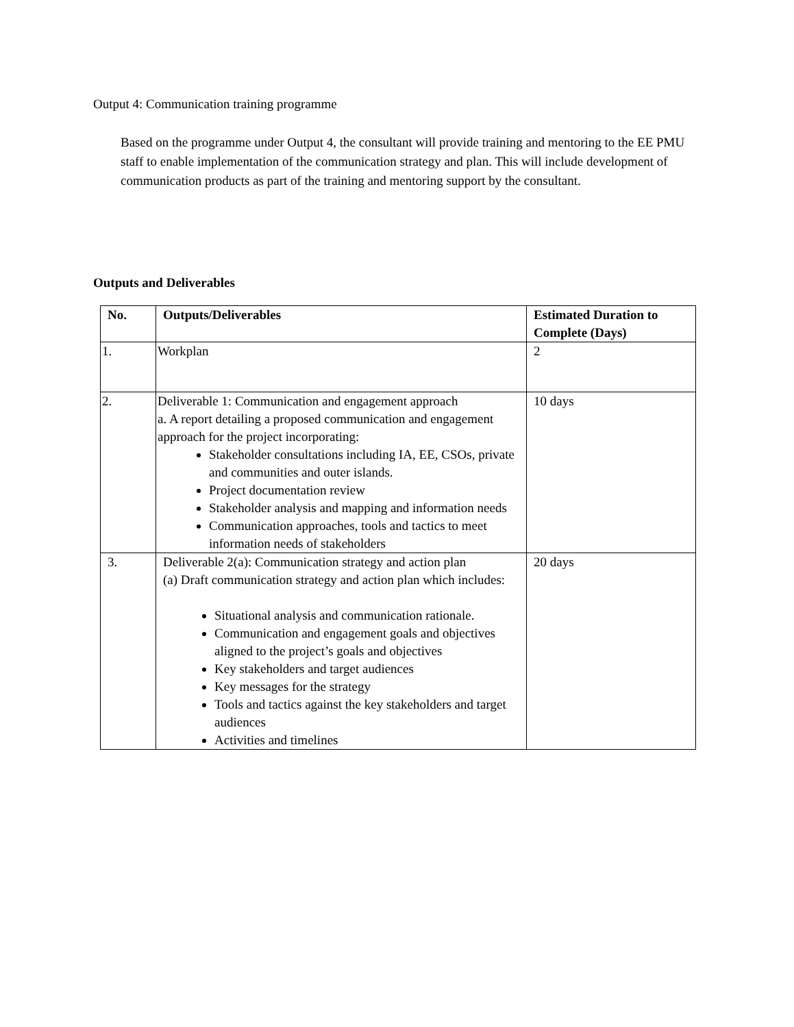Output 4: Communication training programme
Based on the programme under Output 4, the consultant will provide training and mentoring to the EE PMU staff to enable implementation of the communication strategy and plan. This will include development of communication products as part of the training and mentoring support by the consultant.
Outputs and Deliverables
| No. | Outputs/Deliverables | Estimated Duration to Complete (Days) |
| --- | --- | --- |
| 1. | Workplan | 2 |
| 2. | Deliverable 1: Communication and engagement approach a. A report detailing a proposed communication and engagement approach for the project incorporating: Stakeholder consultations including IA, EE, CSOs, private and communities and outer islands. Project documentation review Stakeholder analysis and mapping and information needs Communication approaches, tools and tactics to meet information needs of stakeholders | 10 days |
| 3. | Deliverable 2(a): Communication strategy and action plan (a) Draft communication strategy and action plan which includes: Situational analysis and communication rationale. Communication and engagement goals and objectives aligned to the project’s goals and objectives Key stakeholders and target audiences Key messages for the strategy Tools and tactics against the key stakeholders and target audiences Activities and timelines | 20 days |